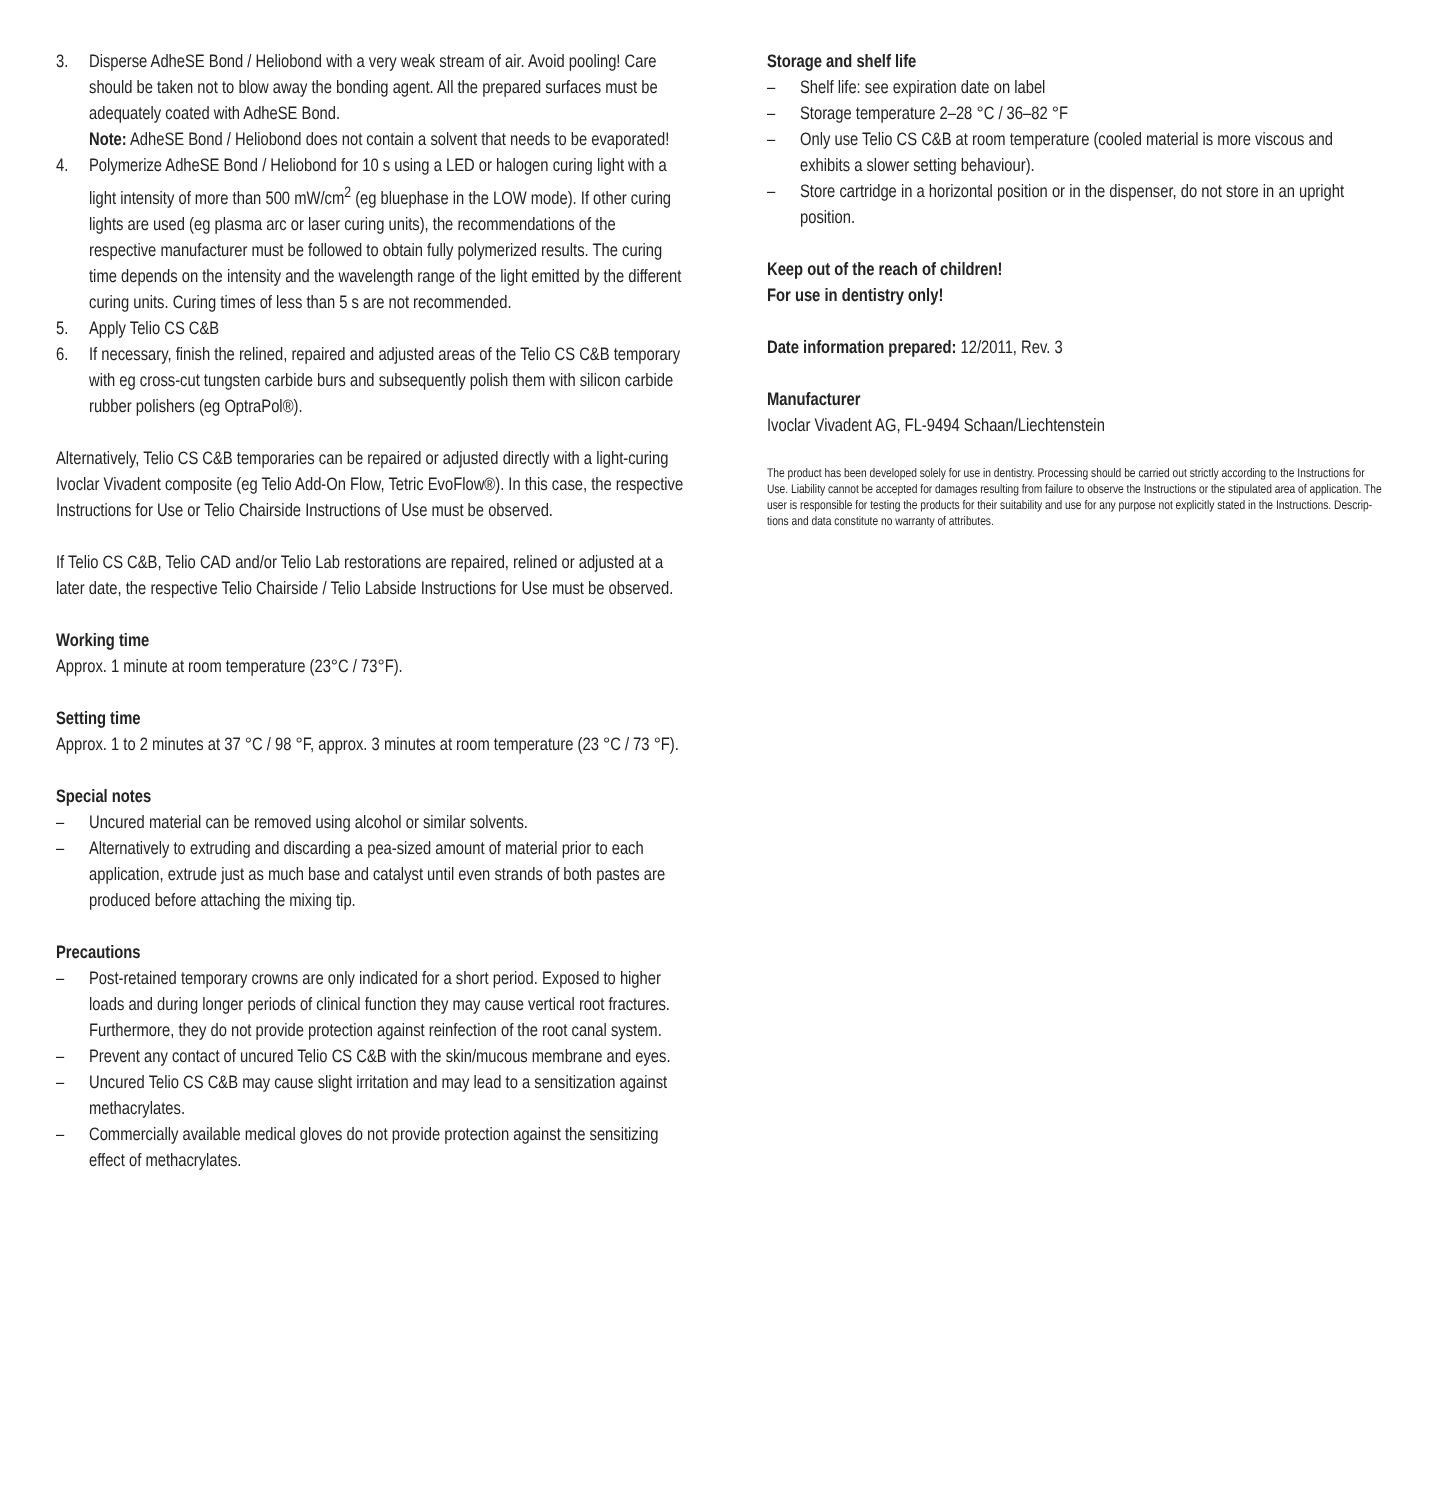3. Disperse AdheSE Bond / Heliobond with a very weak stream of air. Avoid pooling! Care should be taken not to blow away the bonding agent. All the prepared surfaces must be adequately coated with AdheSE Bond.
Note: AdheSE Bond / Heliobond does not contain a solvent that needs to be evaporated!
4. Polymerize AdheSE Bond / Heliobond for 10 s using a LED or halogen curing light with a light intensity of more than 500 mW/cm<sup>2</sup> (eg bluephase in the LOW mode). If other curing lights are used (eg plasma arc or laser curing units), the recommendations of the respective manu­facturer must be followed to obtain fully polymerized results. The curing time depends on the intensity and the wavelength range of the light emitted by the different curing units. Curing times of less than 5 s are not recommended.
5. Apply Telio CS C&B
6. If necessary, finish the relined, repaired and adjusted areas of the Telio CS C&B temporary with eg cross-cut tungsten carbide burs and subse­quently polish them with silicon carbide rubber polishers (eg OptraPol®).
Alternatively, Telio CS C&B temporaries can be repaired or adjusted directly with a light-curing Ivoclar Vivadent composite (eg Telio Add-On Flow, Tetric EvoFlow®). In this case, the respective Instructions for Use or Telio Chair­side Instructions of Use must be observed.
If Telio CS C&B, Telio CAD and/or Telio Lab restorations are repaired, relined or adjusted at a later date, the respective Telio Chairside / Telio Labside Instructions for Use must be observed.
Working time
Approx. 1 minute at room temperature (23°C / 73°F).
Setting time
Approx. 1 to 2 minutes at 37 °C / 98 °F, approx. 3 minutes at room temperature (23 °C / 73 °F).
Special notes
– Uncured material can be removed using alcohol or similar solvents.
– Alternatively to extruding and discarding a pea-sized amount of material prior to each application, extrude just as much base and cata­lyst until even strands of both pastes are produced before attaching the mixing tip.
Precautions
– Post-retained temporary crowns are only indicated for a short period. Exposed to higher loads and during longer periods of clinical function they may cause vertical root fractures. Furthermore, they do not provide protection against reinfection of the root canal system.
– Prevent any contact of uncured Telio CS C&B with the skin/mucous membrane and eyes.
– Uncured Telio CS C&B may cause slight irritation and may lead to a sensitization against methacrylates.
– Commercially available medical gloves do not provide protection against the sensitizing effect of methacrylates.
Storage and shelf life
– Shelf life: see expiration date on label
– Storage temperature 2–28 °C / 36–82 °F
– Only use Telio CS C&B at room temperature (cooled material is more viscous and exhibits a slower setting behaviour).
– Store cartridge in a horizontal position or in the dispenser, do not store in an upright position.
Keep out of the reach of children!
For use in dentistry only!
Date information prepared: 12/2011, Rev. 3
Manufacturer
Ivoclar Vivadent AG, FL-9494 Schaan/Liechtenstein
The product has been developed solely for use in dentistry. Processing should be carried out strictly according to the Instructions for Use. Liability cannot be accepted for damages resulting from failure to observe the Instructions or the stipulated area of application. The user is responsible for testing the products for their suitability and use for any purpose not explicitly stated in the Instructions. Descrip­tions and data constitute no warranty of attributes.